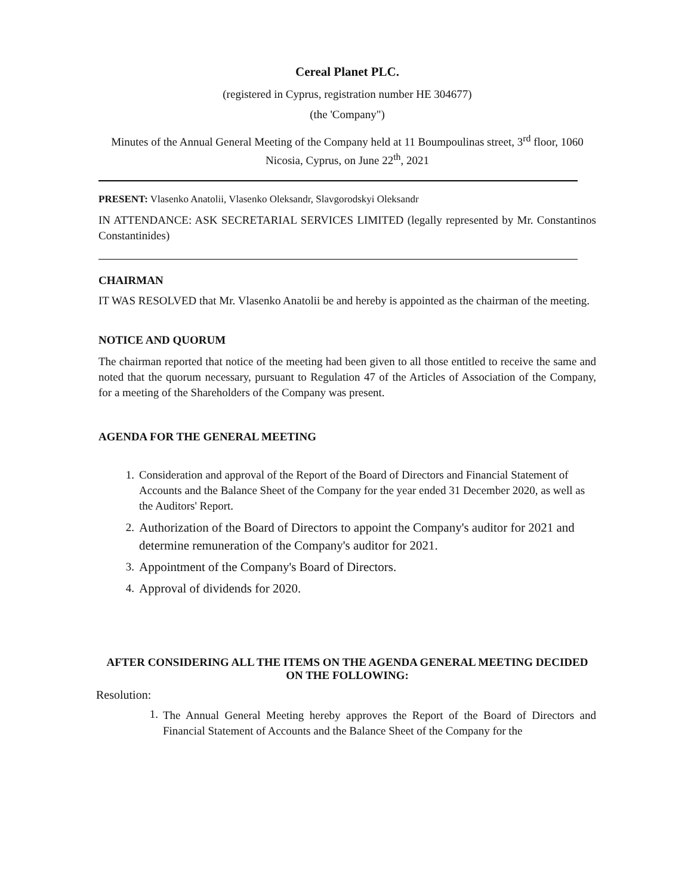Cereal Planet PLC.
(registered in Cyprus, registration number HE 304677)
(the 'Company")
Minutes of the Annual General Meeting of the Company held at 11 Boumpoulinas street, 3<sup>rd</sup> floor, 1060 Nicosia, Cyprus, on June 22<sup>th</sup>, 2021
PRESENT: Vlasenko Anatolii, Vlasenko Oleksandr, Slavgorodskyi Oleksandr
IN ATTENDANCE: ASK SECRETARIAL SERVICES LIMITED (legally represented by Mr. Constantinos Constantinides)
CHAIRMAN
IT WAS RESOLVED that Mr. Vlasenko Anatolii be and hereby is appointed as the chairman of the meeting.
NOTICE AND QUORUM
The chairman reported that notice of the meeting had been given to all those entitled to receive the same and noted that the quorum necessary, pursuant to Regulation 47 of the Articles of Association of the Company, for a meeting of the Shareholders of the Company was present.
AGENDA FOR THE GENERAL MEETING
1. Consideration and approval of the Report of the Board of Directors and Financial Statement of Accounts and the Balance Sheet of the Company for the year ended 31 December 2020, as well as the Auditors' Report.
2. Authorization of the Board of Directors to appoint the Company's auditor for 2021 and determine remuneration of the Company's auditor for 2021.
3. Appointment of the Company's Board of Directors.
4. Approval of dividends for 2020.
AFTER CONSIDERING ALL THE ITEMS ON THE AGENDA GENERAL MEETING DECIDED ON THE FOLLOWING:
Resolution:
1. The Annual General Meeting hereby approves the Report of the Board of Directors and Financial Statement of Accounts and the Balance Sheet of the Company for the